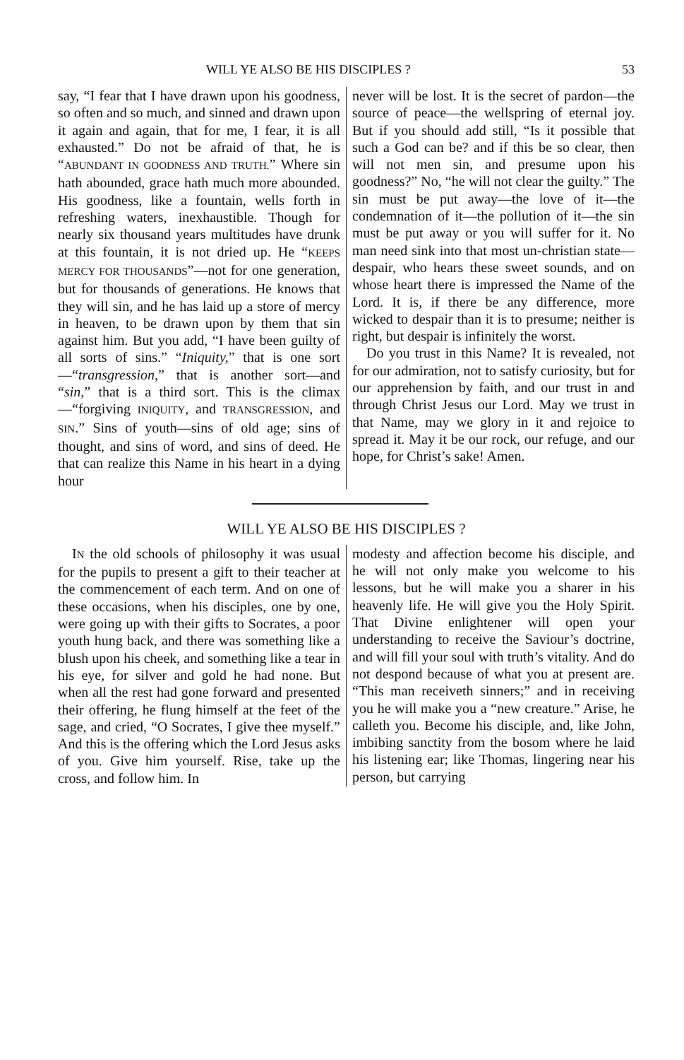WILL YE ALSO BE HIS DISCIPLES ? 53
say, “I fear that I have drawn upon his goodness, so often and so much, and sinned and drawn upon it again and again, that for me, I fear, it is all exhausted.” Do not be afraid of that, he is “ABUNDANT IN GOODNESS AND TRUTH.” Where sin hath abounded, grace hath much more abounded. His goodness, like a fountain, wells forth in refreshing waters, inexhaustible. Though for nearly six thousand years multitudes have drunk at this fountain, it is not dried up. He “KEEPS MERCY FOR THOUSANDS”—not for one generation, but for thousands of generations. He knows that they will sin, and he has laid up a store of mercy in heaven, to be drawn upon by them that sin against him. But you add, “I have been guilty of all sorts of sins.” “Iniquity,” that is one sort—“transgression,” that is another sort—and “sin,” that is a third sort. This is the climax—“forgiving INIQUITY, and TRANSGRESSION, and SIN.” Sins of youth—sins of old age; sins of thought, and sins of word, and sins of deed. He that can realize this Name in his heart in a dying hour
never will be lost. It is the secret of pardon—the source of peace—the wellspring of eternal joy. But if you should add still, “Is it possible that such a God can be? and if this be so clear, then will not men sin, and presume upon his goodness?” No, “he will not clear the guilty.” The sin must be put away—the love of it—the condemnation of it—the pollution of it—the sin must be put away or you will suffer for it. No man need sink into that most un-christian state—despair, who hears these sweet sounds, and on whose heart there is impressed the Name of the Lord. It is, if there be any difference, more wicked to despair than it is to presume; neither is right, but despair is infinitely the worst.
Do you trust in this Name? It is revealed, not for our admiration, not to satisfy curiosity, but for our apprehension by faith, and our trust in and through Christ Jesus our Lord. May we trust in that Name, may we glory in it and rejoice to spread it. May it be our rock, our refuge, and our hope, for Christ’s sake! Amen.
WILL YE ALSO BE HIS DISCIPLES ?
IN the old schools of philosophy it was usual for the pupils to present a gift to their teacher at the commencement of each term. And on one of these occasions, when his disciples, one by one, were going up with their gifts to Socrates, a poor youth hung back, and there was something like a blush upon his cheek, and something like a tear in his eye, for silver and gold he had none. But when all the rest had gone forward and presented their offering, he flung himself at the feet of the sage, and cried, “O Socrates, I give thee myself.” And this is the offering which the Lord Jesus asks of you. Give him yourself. Rise, take up the cross, and follow him. In
modesty and affection become his disciple, and he will not only make you welcome to his lessons, but he will make you a sharer in his heavenly life. He will give you the Holy Spirit. That Divine enlightener will open your understanding to receive the Saviour’s doctrine, and will fill your soul with truth’s vitality. And do not despond because of what you at present are. “This man receiveth sinners;” and in receiving you he will make you a “new creature.” Arise, he calleth you. Become his disciple, and, like John, imbibing sanctity from the bosom where he laid his listening ear; like Thomas, lingering near his person, but carrying